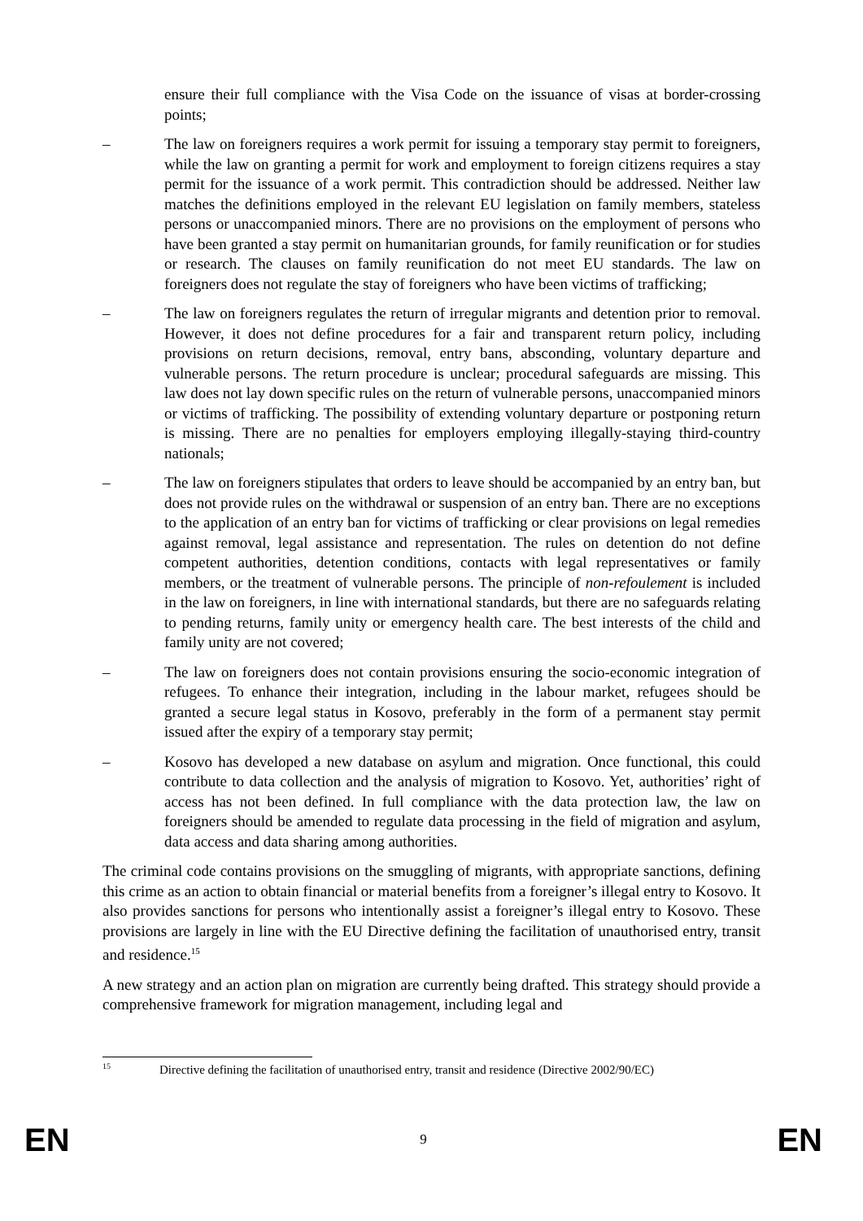ensure their full compliance with the Visa Code on the issuance of visas at border-crossing points;
– The law on foreigners requires a work permit for issuing a temporary stay permit to foreigners, while the law on granting a permit for work and employment to foreign citizens requires a stay permit for the issuance of a work permit. This contradiction should be addressed. Neither law matches the definitions employed in the relevant EU legislation on family members, stateless persons or unaccompanied minors. There are no provisions on the employment of persons who have been granted a stay permit on humanitarian grounds, for family reunification or for studies or research. The clauses on family reunification do not meet EU standards. The law on foreigners does not regulate the stay of foreigners who have been victims of trafficking;
– The law on foreigners regulates the return of irregular migrants and detention prior to removal. However, it does not define procedures for a fair and transparent return policy, including provisions on return decisions, removal, entry bans, absconding, voluntary departure and vulnerable persons. The return procedure is unclear; procedural safeguards are missing. This law does not lay down specific rules on the return of vulnerable persons, unaccompanied minors or victims of trafficking. The possibility of extending voluntary departure or postponing return is missing. There are no penalties for employers employing illegally-staying third-country nationals;
– The law on foreigners stipulates that orders to leave should be accompanied by an entry ban, but does not provide rules on the withdrawal or suspension of an entry ban. There are no exceptions to the application of an entry ban for victims of trafficking or clear provisions on legal remedies against removal, legal assistance and representation. The rules on detention do not define competent authorities, detention conditions, contacts with legal representatives or family members, or the treatment of vulnerable persons. The principle of non-refoulement is included in the law on foreigners, in line with international standards, but there are no safeguards relating to pending returns, family unity or emergency health care. The best interests of the child and family unity are not covered;
– The law on foreigners does not contain provisions ensuring the socio-economic integration of refugees. To enhance their integration, including in the labour market, refugees should be granted a secure legal status in Kosovo, preferably in the form of a permanent stay permit issued after the expiry of a temporary stay permit;
– Kosovo has developed a new database on asylum and migration. Once functional, this could contribute to data collection and the analysis of migration to Kosovo. Yet, authorities’ right of access has not been defined. In full compliance with the data protection law, the law on foreigners should be amended to regulate data processing in the field of migration and asylum, data access and data sharing among authorities.
The criminal code contains provisions on the smuggling of migrants, with appropriate sanctions, defining this crime as an action to obtain financial or material benefits from a foreigner’s illegal entry to Kosovo. It also provides sanctions for persons who intentionally assist a foreigner’s illegal entry to Kosovo. These provisions are largely in line with the EU Directive defining the facilitation of unauthorised entry, transit and residence.<sup>15</sup>
A new strategy and an action plan on migration are currently being drafted. This strategy should provide a comprehensive framework for migration management, including legal and
<sup>15</sup> Directive defining the facilitation of unauthorised entry, transit and residence (Directive 2002/90/EC)
EN 9 EN